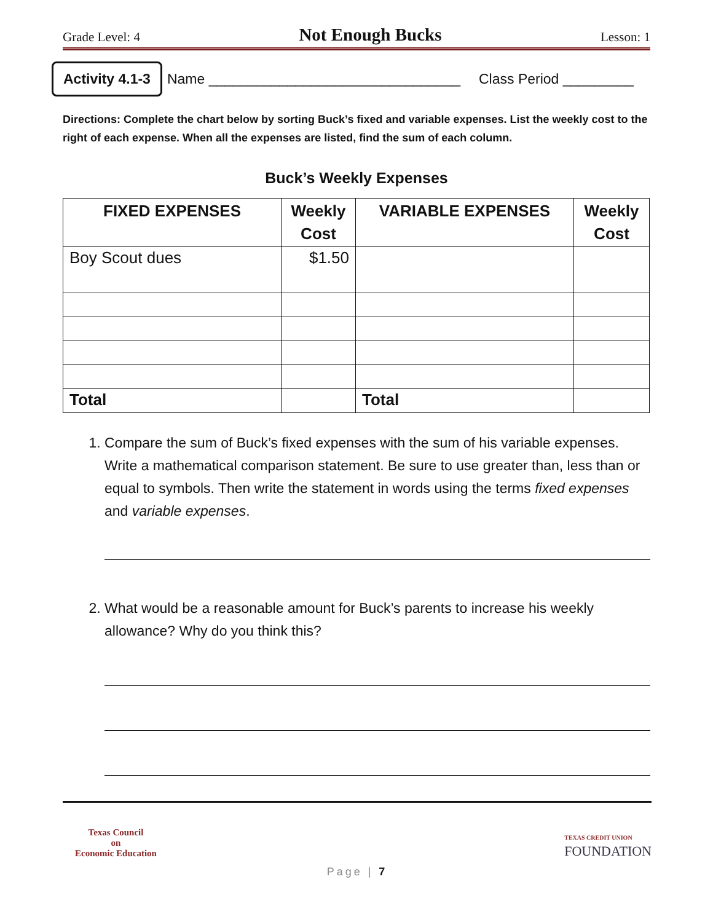Grade Level: 4 Not Enough Bucks Lesson: 1
Activity 4.1-3 Name ________________________________ Class Period _________
Directions: Complete the chart below by sorting Buck’s fixed and variable expenses. List the weekly cost to the right of each expense. When all the expenses are listed, find the sum of each column.
Buck’s Weekly Expenses
| FIXED EXPENSES | Weekly Cost | VARIABLE EXPENSES | Weekly Cost |
| --- | --- | --- | --- |
| Boy Scout dues | $1.50 | | |
| Total | | Total | |
1. Compare the sum of Buck’s fixed expenses with the sum of his variable expenses. Write a mathematical comparison statement. Be sure to use greater than, less than or equal to symbols. Then write the statement in words using the terms fixed expenses and variable expenses.
2. What would be a reasonable amount for Buck’s parents to increase his weekly allowance? Why do you think this?
Texas Council
on
Economic Education
TEXAS CREDIT UNION
FOUNDATION
Page | 7